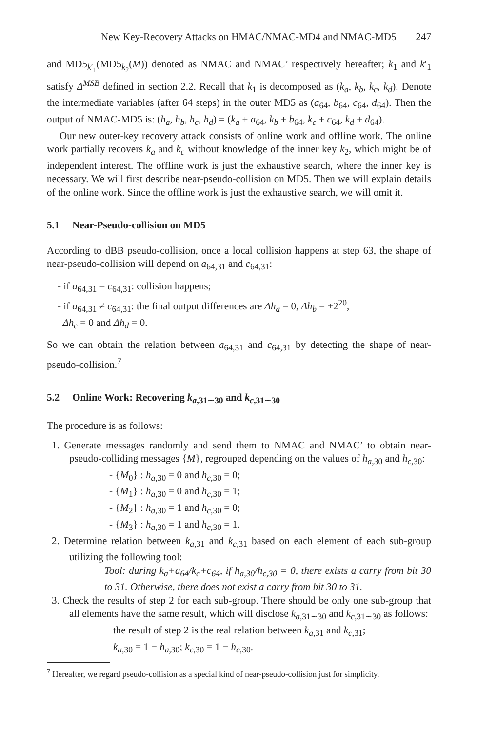New Key-Recovery Attacks on HMAC/NMAC-MD4 and NMAC-MD5 247
and MD5<sub>k′<sub>1</sub></sub>(MD5<sub>k<sub>2</sub></sub>(M)) denoted as NMAC and NMAC’ respectively hereafter; k<sub>1</sub> and k′<sub>1</sub> satisfy Δ<sup>MSB</sup> defined in section 2.2. Recall that k<sub>1</sub> is decomposed as (k<sub>a</sub>, k<sub>b</sub>, k<sub>c</sub>, k<sub>d</sub>). Denote the intermediate variables (after 64 steps) in the outer MD5 as (a<sub>64</sub>, b<sub>64</sub>, c<sub>64</sub>, d<sub>64</sub>). Then the output of NMAC-MD5 is: (h<sub>a</sub>, h<sub>b</sub>, h<sub>c</sub>, h<sub>d</sub>) = (k<sub>a</sub> + a<sub>64</sub>, k<sub>b</sub> + b<sub>64</sub>, k<sub>c</sub> + c<sub>64</sub>, k<sub>d</sub> + d<sub>64</sub>).
Our new outer-key recovery attack consists of online work and offline work. The online work partially recovers k<sub>a</sub> and k<sub>c</sub> without knowledge of the inner key k<sub>2</sub>, which might be of independent interest. The offline work is just the exhaustive search, where the inner key is necessary. We will first describe near-pseudo-collision on MD5. Then we will explain details of the online work. Since the offline work is just the exhaustive search, we will omit it.
5.1 Near-Pseudo-collision on MD5
According to dBB pseudo-collision, once a local collision happens at step 63, the shape of near-pseudo-collision will depend on a<sub>64,31</sub> and c<sub>64,31</sub>:
- if a<sub>64,31</sub> = c<sub>64,31</sub>: collision happens;
- if a<sub>64,31</sub> ≠ c<sub>64,31</sub>: the final output differences are Δh<sub>a</sub> = 0, Δh<sub>b</sub> = ±2<sup>20</sup>,
Δh<sub>c</sub> = 0 and Δh<sub>d</sub> = 0.
So we can obtain the relation between a<sub>64,31</sub> and c<sub>64,31</sub> by detecting the shape of near-pseudo-collision.<sup>7</sup>
5.2 Online Work: Recovering k<sub>a,31∼30</sub> and k<sub>c,31∼30</sub>
The procedure is as follows:
1. Generate messages randomly and send them to NMAC and NMAC’ to obtain near-pseudo-colliding messages {M}, regrouped depending on the values of h<sub>a,30</sub> and h<sub>c,30</sub>:
- {M<sub>0</sub>} : h<sub>a,30</sub> = 0 and h<sub>c,30</sub> = 0;
- {M<sub>1</sub>} : h<sub>a,30</sub> = 0 and h<sub>c,30</sub> = 1;
- {M<sub>2</sub>} : h<sub>a,30</sub> = 1 and h<sub>c,30</sub> = 0;
- {M<sub>3</sub>} : h<sub>a,30</sub> = 1 and h<sub>c,30</sub> = 1.
2. Determine relation between k<sub>a,31</sub> and k<sub>c,31</sub> based on each element of each sub-group utilizing the following tool:
Tool: during k<sub>a</sub>+a<sub>64</sub>/k<sub>c</sub>+c<sub>64</sub>, if h<sub>a,30</sub>/h<sub>c,30</sub> = 0, there exists a carry from bit 30 to 31. Otherwise, there does not exist a carry from bit 30 to 31.
3. Check the results of step 2 for each sub-group. There should be only one sub-group that all elements have the same result, which will disclose k<sub>a,31∼30</sub> and k<sub>c,31∼30</sub> as follows:
the result of step 2 is the real relation between k<sub>a,31</sub> and k<sub>c,31</sub>;
k<sub>a,30</sub> = 1 − h<sub>a,30</sub>; k<sub>c,30</sub> = 1 − h<sub>c,30</sub>.
<sup>7</sup> Hereafter, we regard pseudo-collision as a special kind of near-pseudo-collision just for simplicity.